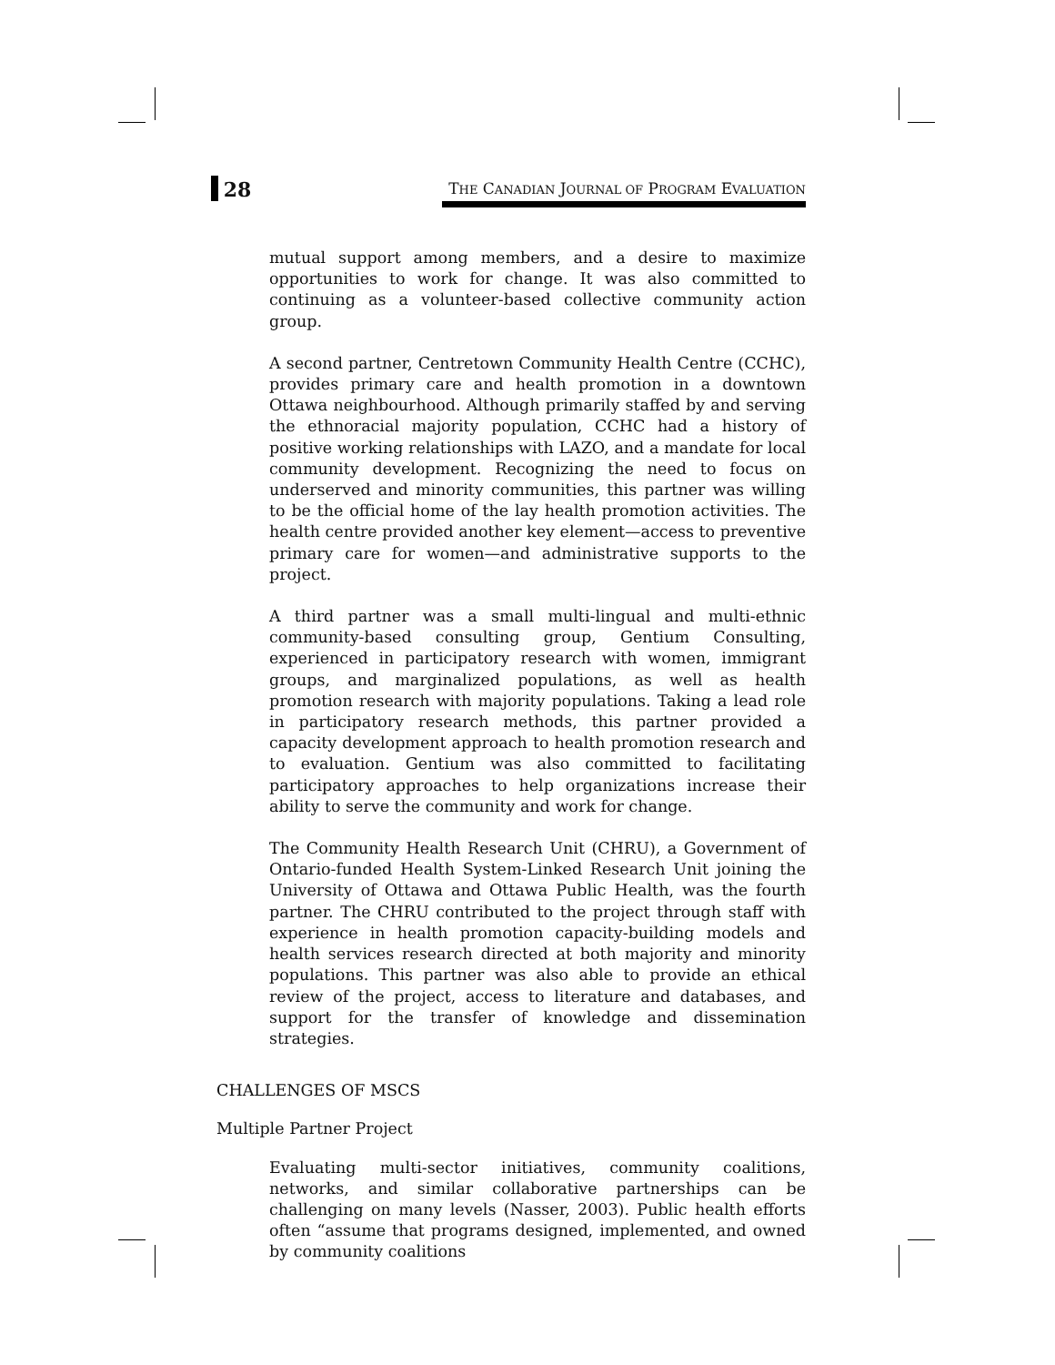28
THE CANADIAN JOURNAL OF PROGRAM EVALUATION
mutual support among members, and a desire to maximize opportunities to work for change. It was also committed to continuing as a volunteer-based collective community action group.
A second partner, Centretown Community Health Centre (CCHC), provides primary care and health promotion in a downtown Ottawa neighbourhood. Although primarily staffed by and serving the ethnoracial majority population, CCHC had a history of positive working relationships with LAZO, and a mandate for local community development. Recognizing the need to focus on underserved and minority communities, this partner was willing to be the official home of the lay health promotion activities. The health centre provided another key element—access to preventive primary care for women—and administrative supports to the project.
A third partner was a small multi-lingual and multi-ethnic community-based consulting group, Gentium Consulting, experienced in participatory research with women, immigrant groups, and marginalized populations, as well as health promotion research with majority populations. Taking a lead role in participatory research methods, this partner provided a capacity development approach to health promotion research and to evaluation. Gentium was also committed to facilitating participatory approaches to help organizations increase their ability to serve the community and work for change.
The Community Health Research Unit (CHRU), a Government of Ontario-funded Health System-Linked Research Unit joining the University of Ottawa and Ottawa Public Health, was the fourth partner. The CHRU contributed to the project through staff with experience in health promotion capacity-building models and health services research directed at both majority and minority populations. This partner was also able to provide an ethical review of the project, access to literature and databases, and support for the transfer of knowledge and dissemination strategies.
CHALLENGES OF MSCS
Multiple Partner Project
Evaluating multi-sector initiatives, community coalitions, networks, and similar collaborative partnerships can be challenging on many levels (Nasser, 2003). Public health efforts often “assume that programs designed, implemented, and owned by community coalitions